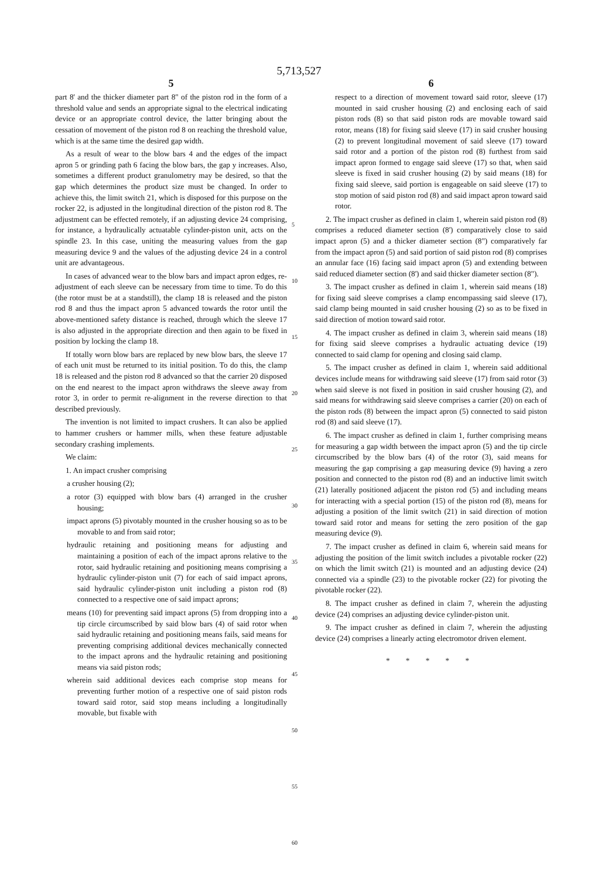5,713,527
5
part 8' and the thicker diameter part 8" of the piston rod in the form of a threshold value and sends an appropriate signal to the electrical indicating device or an appropriate control device, the latter bringing about the cessation of movement of the piston rod 8 on reaching the threshold value, which is at the same time the desired gap width.
As a result of wear to the blow bars 4 and the edges of the impact apron 5 or grinding path 6 facing the blow bars, the gap y increases. Also, sometimes a different product granulometry may be desired, so that the gap which determines the product size must be changed. In order to achieve this, the limit switch 21, which is disposed for this purpose on the rocker 22, is adjusted in the longitudinal direction of the piston rod 8. The adjustment can be effected remotely, if an adjusting device 24 comprising, for instance, a hydraulically actuatable cylinder-piston unit, acts on the spindle 23. In this case, uniting the measuring values from the gap measuring device 9 and the values of the adjusting device 24 in a control unit are advantageous.
In cases of advanced wear to the blow bars and impact apron edges, re-adjustment of each sleeve can be necessary from time to time. To do this (the rotor must be at a standstill), the clamp 18 is released and the piston rod 8 and thus the impact apron 5 advanced towards the rotor until the above-mentioned safety distance is reached, through which the sleeve 17 is also adjusted in the appropriate direction and then again to be fixed in position by locking the clamp 18.
If totally worn blow bars are replaced by new blow bars, the sleeve 17 of each unit must be returned to its initial position. To do this, the clamp 18 is released and the piston rod 8 advanced so that the carrier 20 disposed on the end nearest to the impact apron withdraws the sleeve away from rotor 3, in order to permit re-alignment in the reverse direction to that described previously.
The invention is not limited to impact crushers. It can also be applied to hammer crushers or hammer mills, when these feature adjustable secondary crashing implements.
We claim:
1. An impact crusher comprising
a crusher housing (2);
a rotor (3) equipped with blow bars (4) arranged in the crusher housing;
impact aprons (5) pivotably mounted in the crusher housing so as to be movable to and from said rotor;
hydraulic retaining and positioning means for adjusting and maintaining a position of each of the impact aprons relative to the rotor, said hydraulic retaining and positioning means comprising a hydraulic cylinder-piston unit (7) for each of said impact aprons, said hydraulic cylinder-piston unit including a piston rod (8) connected to a respective one of said impact aprons;
means (10) for preventing said impact aprons (5) from dropping into a tip circle circumscribed by said blow bars (4) of said rotor when said hydraulic retaining and positioning means fails, said means for preventing comprising additional devices mechanically connected to the impact aprons and the hydraulic retaining and positioning means via said piston rods;
wherein said additional devices each comprise stop means for preventing further motion of a respective one of said piston rods toward said rotor, said stop means including a longitudinally movable, but fixable with
5
10
15
20
25
30
35
40
45
50
55
60
6
respect to a direction of movement toward said rotor, sleeve (17) mounted in said crusher housing (2) and enclosing each of said piston rods (8) so that said piston rods are movable toward said rotor, means (18) for fixing said sleeve (17) in said crusher housing (2) to prevent longitudinal movement of said sleeve (17) toward said rotor and a portion of the piston rod (8) furthest from said impact apron formed to engage said sleeve (17) so that, when said sleeve is fixed in said crusher housing (2) by said means (18) for fixing said sleeve, said portion is engageable on said sleeve (17) to stop motion of said piston rod (8) and said impact apron toward said rotor.
2. The impact crusher as defined in claim 1, wherein said piston rod (8) comprises a reduced diameter section (8') comparatively close to said impact apron (5) and a thicker diameter section (8") comparatively far from the impact apron (5) and said portion of said piston rod (8) comprises an annular face (16) facing said impact apron (5) and extending between said reduced diameter section (8') and said thicker diameter section (8").
3. The impact crusher as defined in claim 1, wherein said means (18) for fixing said sleeve comprises a clamp encompassing said sleeve (17), said clamp being mounted in said crusher housing (2) so as to be fixed in said direction of motion toward said rotor.
4. The impact crusher as defined in claim 3, wherein said means (18) for fixing said sleeve comprises a hydraulic actuating device (19) connected to said clamp for opening and closing said clamp.
5. The impact crusher as defined in claim 1, wherein said additional devices include means for withdrawing said sleeve (17) from said rotor (3) when said sleeve is not fixed in position in said crusher housing (2), and said means for withdrawing said sleeve comprises a carrier (20) on each of the piston rods (8) between the impact apron (5) connected to said piston rod (8) and said sleeve (17).
6. The impact crusher as defined in claim 1, further comprising means for measuring a gap width between the impact apron (5) and the tip circle circumscribed by the blow bars (4) of the rotor (3), said means for measuring the gap comprising a gap measuring device (9) having a zero position and connected to the piston rod (8) and an inductive limit switch (21) laterally positioned adjacent the piston rod (5) and including means for interacting with a special portion (15) of the piston rod (8), means for adjusting a position of the limit switch (21) in said direction of motion toward said rotor and means for setting the zero position of the gap measuring device (9).
7. The impact crusher as defined in claim 6, wherein said means for adjusting the position of the limit switch includes a pivotable rocker (22) on which the limit switch (21) is mounted and an adjusting device (24) connected via a spindle (23) to the pivotable rocker (22) for pivoting the pivotable rocker (22).
8. The impact crusher as defined in claim 7, wherein the adjusting device (24) comprises an adjusting device cylinder-piston unit.
9. The impact crusher as defined in claim 7, wherein the adjusting device (24) comprises a linearly acting electromotor driven element.
* * * * *